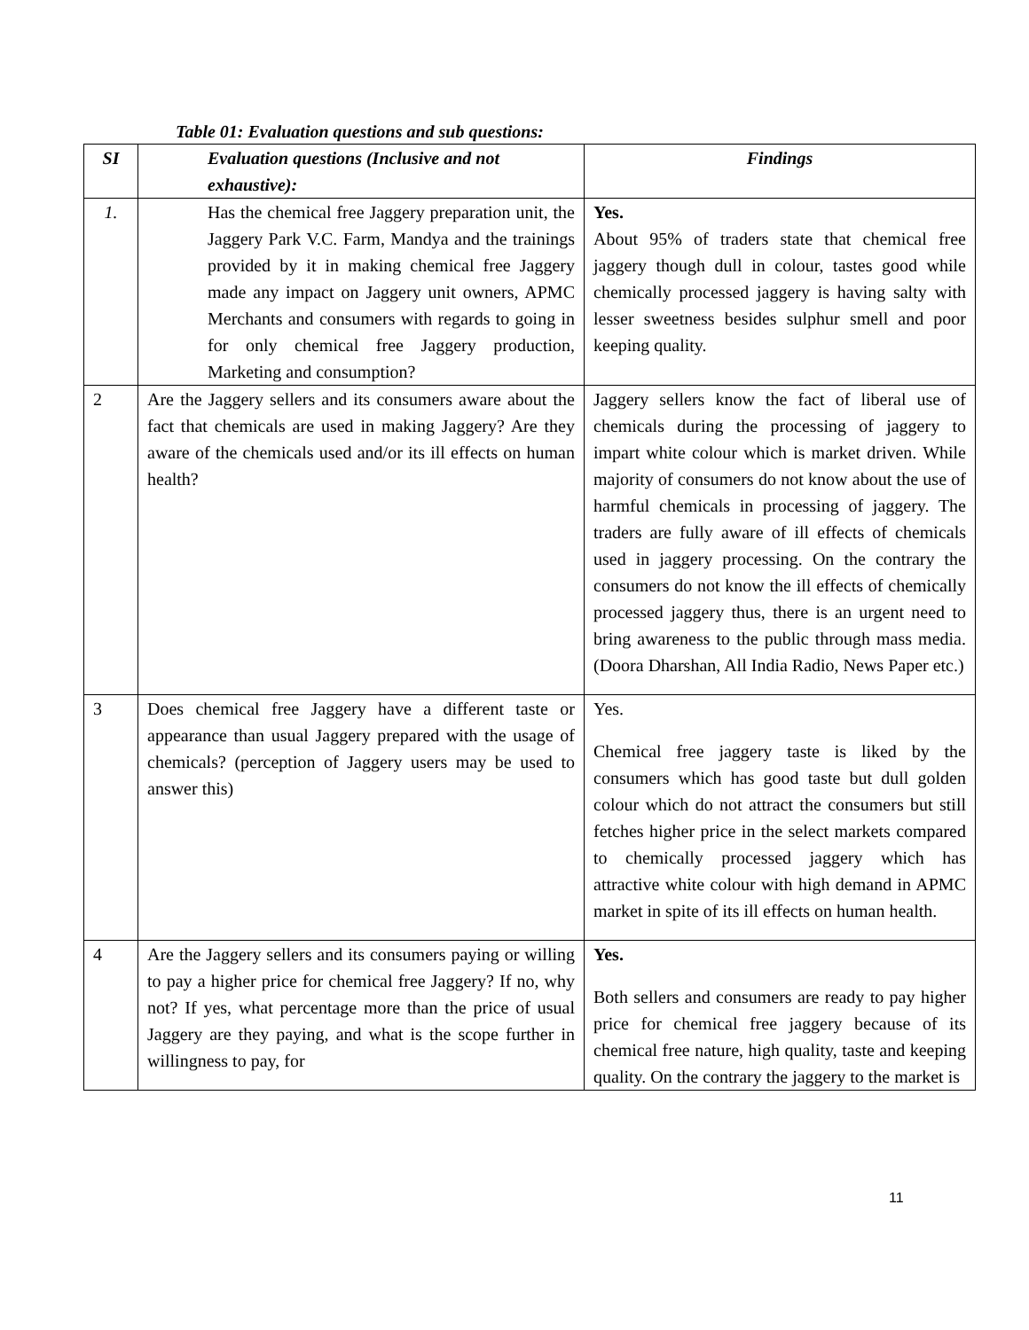Table 01: Evaluation questions and sub questions:
| SI | Evaluation questions (Inclusive and not exhaustive): | Findings |
| --- | --- | --- |
| 1. | Has the chemical free Jaggery preparation unit, the Jaggery Park V.C. Farm, Mandya and the trainings provided by it in making chemical free Jaggery made any impact on Jaggery unit owners, APMC Merchants and consumers with regards to going in for only chemical free Jaggery production, Marketing and consumption? | Yes. About 95% of traders state that chemical free jaggery though dull in colour, tastes good while chemically processed jaggery is having salty with lesser sweetness besides sulphur smell and poor keeping quality. |
| 2 | Are the Jaggery sellers and its consumers aware about the fact that chemicals are used in making Jaggery? Are they aware of the chemicals used and/or its ill effects on human health? | Jaggery sellers know the fact of liberal use of chemicals during the processing of jaggery to impart white colour which is market driven. While majority of consumers do not know about the use of harmful chemicals in processing of jaggery. The traders are fully aware of ill effects of chemicals used in jaggery processing. On the contrary the consumers do not know the ill effects of chemically processed jaggery thus, there is an urgent need to bring awareness to the public through mass media. (Doora Dharshan, All India Radio, News Paper etc.) |
| 3 | Does chemical free Jaggery have a different taste or appearance than usual Jaggery prepared with the usage of chemicals? (perception of Jaggery users may be used to answer this) | Yes. Chemical free jaggery taste is liked by the consumers which has good taste but dull golden colour which do not attract the consumers but still fetches higher price in the select markets compared to chemically processed jaggery which has attractive white colour with high demand in APMC market in spite of its ill effects on human health. |
| 4 | Are the Jaggery sellers and its consumers paying or willing to pay a higher price for chemical free Jaggery? If no, why not? If yes, what percentage more than the price of usual Jaggery are they paying, and what is the scope further in willingness to pay, for | Yes. Both sellers and consumers are ready to pay higher price for chemical free jaggery because of its chemical free nature, high quality, taste and keeping quality. On the contrary the jaggery to the market is |
11